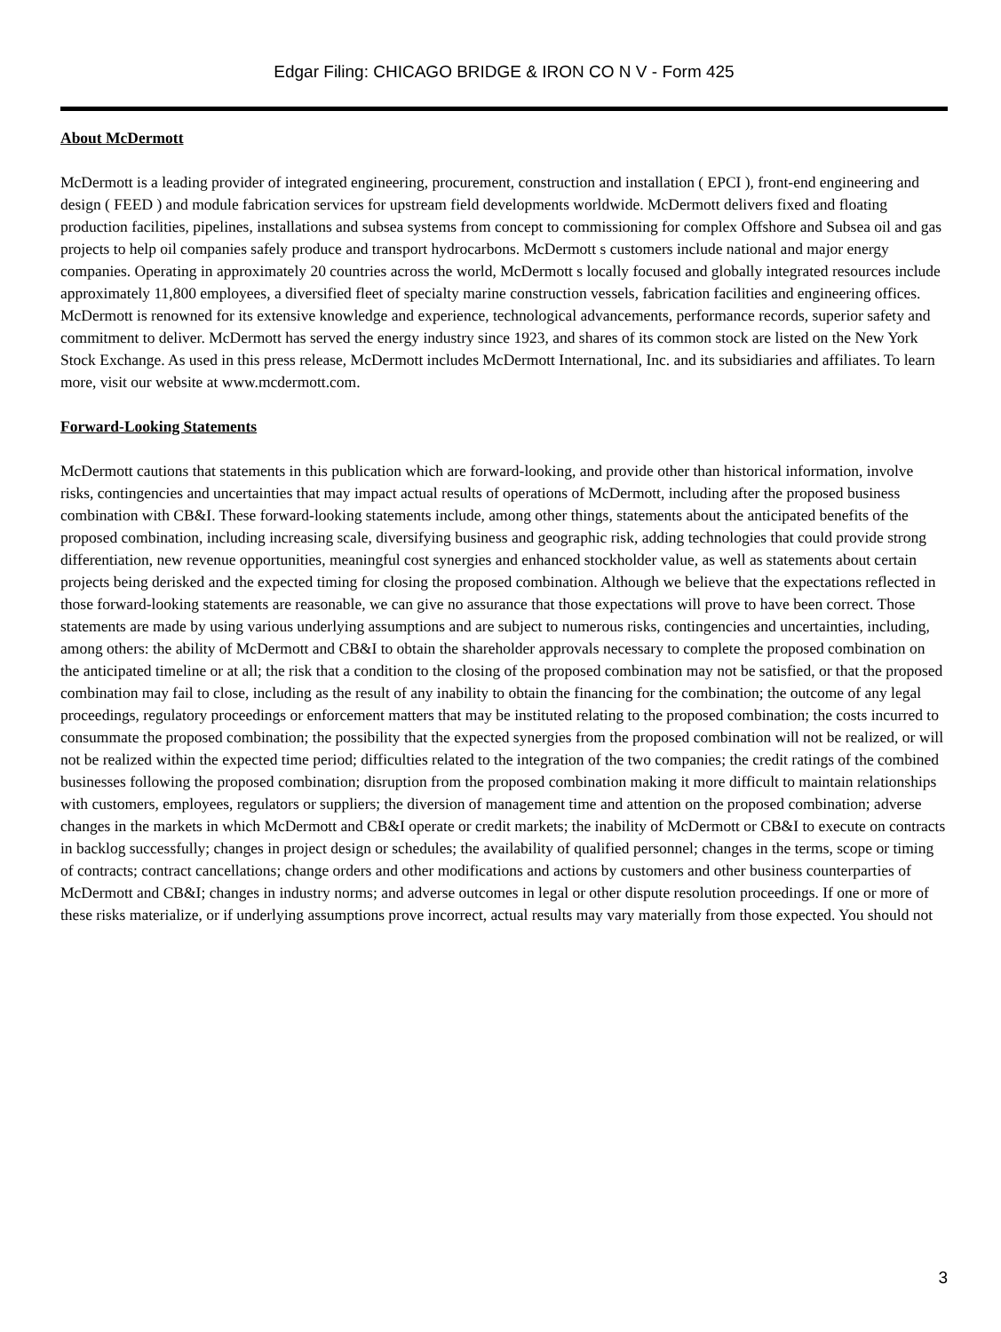Edgar Filing: CHICAGO BRIDGE & IRON CO N V - Form 425
About McDermott
McDermott is a leading provider of integrated engineering, procurement, construction and installation ( EPCI ), front-end engineering and design ( FEED ) and module fabrication services for upstream field developments worldwide. McDermott delivers fixed and floating production facilities, pipelines, installations and subsea systems from concept to commissioning for complex Offshore and Subsea oil and gas projects to help oil companies safely produce and transport hydrocarbons. McDermott s customers include national and major energy companies. Operating in approximately 20 countries across the world, McDermott s locally focused and globally integrated resources include approximately 11,800 employees, a diversified fleet of specialty marine construction vessels, fabrication facilities and engineering offices. McDermott is renowned for its extensive knowledge and experience, technological advancements, performance records, superior safety and commitment to deliver. McDermott has served the energy industry since 1923, and shares of its common stock are listed on the New York Stock Exchange. As used in this press release, McDermott includes McDermott International, Inc. and its subsidiaries and affiliates. To learn more, visit our website at www.mcdermott.com.
Forward-Looking Statements
McDermott cautions that statements in this publication which are forward-looking, and provide other than historical information, involve risks, contingencies and uncertainties that may impact actual results of operations of McDermott, including after the proposed business combination with CB&I. These forward-looking statements include, among other things, statements about the anticipated benefits of the proposed combination, including increasing scale, diversifying business and geographic risk, adding technologies that could provide strong differentiation, new revenue opportunities, meaningful cost synergies and enhanced stockholder value, as well as statements about certain projects being derisked and the expected timing for closing the proposed combination. Although we believe that the expectations reflected in those forward-looking statements are reasonable, we can give no assurance that those expectations will prove to have been correct. Those statements are made by using various underlying assumptions and are subject to numerous risks, contingencies and uncertainties, including, among others: the ability of McDermott and CB&I to obtain the shareholder approvals necessary to complete the proposed combination on the anticipated timeline or at all; the risk that a condition to the closing of the proposed combination may not be satisfied, or that the proposed combination may fail to close, including as the result of any inability to obtain the financing for the combination; the outcome of any legal proceedings, regulatory proceedings or enforcement matters that may be instituted relating to the proposed combination; the costs incurred to consummate the proposed combination; the possibility that the expected synergies from the proposed combination will not be realized, or will not be realized within the expected time period; difficulties related to the integration of the two companies; the credit ratings of the combined businesses following the proposed combination; disruption from the proposed combination making it more difficult to maintain relationships with customers, employees, regulators or suppliers; the diversion of management time and attention on the proposed combination; adverse changes in the markets in which McDermott and CB&I operate or credit markets; the inability of McDermott or CB&I to execute on contracts in backlog successfully; changes in project design or schedules; the availability of qualified personnel; changes in the terms, scope or timing of contracts; contract cancellations; change orders and other modifications and actions by customers and other business counterparties of McDermott and CB&I; changes in industry norms; and adverse outcomes in legal or other dispute resolution proceedings. If one or more of these risks materialize, or if underlying assumptions prove incorrect, actual results may vary materially from those expected. You should not
3